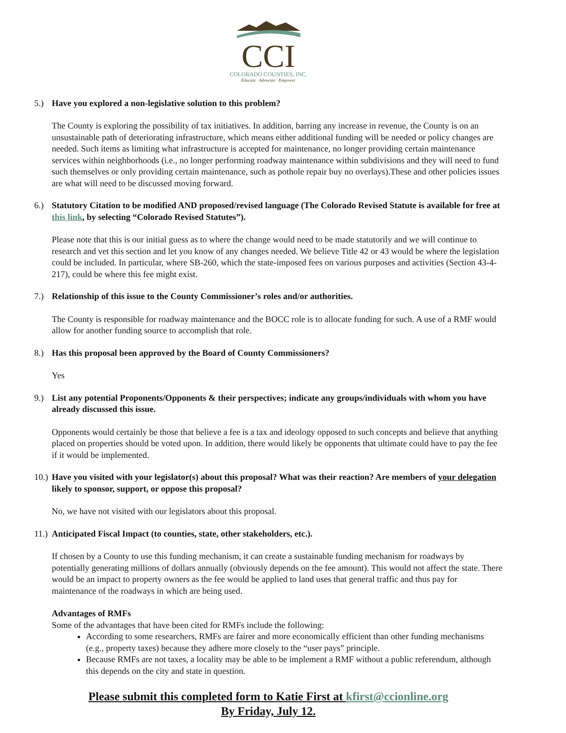CCI
COLORADO COUNTIES, INC.
Educate · Advocate · Empower
5.) Have you explored a non-legislative solution to this problem?
The County is exploring the possibility of tax initiatives. In addition, barring any increase in revenue, the County is on an unsustainable path of deteriorating infrastructure, which means either additional funding will be needed or policy changes are needed. Such items as limiting what infrastructure is accepted for maintenance, no longer providing certain maintenance services within neighborhoods (i.e., no longer performing roadway maintenance within subdivisions and they will need to fund such themselves or only providing certain maintenance, such as pothole repair buy no overlays).These and other policies issues are what will need to be discussed moving forward.
6.) Statutory Citation to be modified AND proposed/revised language (The Colorado Revised Statute is available for free at this link, by selecting “Colorado Revised Statutes”).
Please note that this is our initial guess as to where the change would need to be made statutorily and we will continue to research and vet this section and let you know of any changes needed. We believe Title 42 or 43 would be where the legislation could be included. In particular, where SB-260, which the state-imposed fees on various purposes and activities (Section 43-4-217), could be where this fee might exist.
7.) Relationship of this issue to the County Commissioner’s roles and/or authorities.
The County is responsible for roadway maintenance and the BOCC role is to allocate funding for such. A use of a RMF would allow for another funding source to accomplish that role.
8.) Has this proposal been approved by the Board of County Commissioners?
Yes
9.) List any potential Proponents/Opponents & their perspectives; indicate any groups/individuals with whom you have already discussed this issue.
Opponents would certainly be those that believe a fee is a tax and ideology opposed to such concepts and believe that anything placed on properties should be voted upon. In addition, there would likely be opponents that ultimate could have to pay the fee if it would be implemented.
10.) Have you visited with your legislator(s) about this proposal? What was their reaction? Are members of your delegation likely to sponsor, support, or oppose this proposal?
No, we have not visited with our legislators about this proposal.
11.) Anticipated Fiscal Impact (to counties, state, other stakeholders, etc.).
If chosen by a County to use this funding mechanism, it can create a sustainable funding mechanism for roadways by potentially generating millions of dollars annually (obviously depends on the fee amount). This would not affect the state. There would be an impact to property owners as the fee would be applied to land uses that general traffic and thus pay for maintenance of the roadways in which are being used.
Advantages of RMFs
Some of the advantages that have been cited for RMFs include the following:
According to some researchers, RMFs are fairer and more economically efficient than other funding mechanisms (e.g., property taxes) because they adhere more closely to the “user pays” principle.
Because RMFs are not taxes, a locality may be able to be implement a RMF without a public referendum, although this depends on the city and state in question.
Please submit this completed form to Katie First at kfirst@ccionline.org
By Friday, July 12.